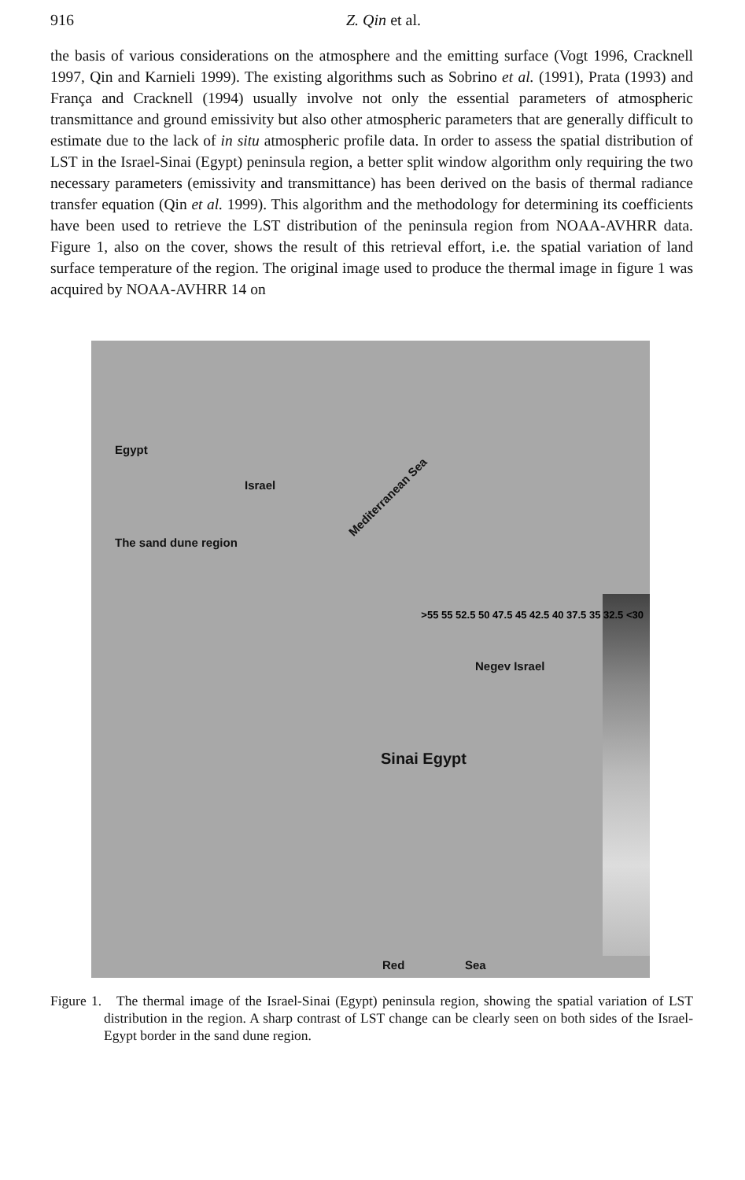916 Z. Qin et al.
the basis of various considerations on the atmosphere and the emitting surface (Vogt 1996, Cracknell 1997, Qin and Karnieli 1999). The existing algorithms such as Sobrino et al. (1991), Prata (1993) and França and Cracknell (1994) usually involve not only the essential parameters of atmospheric transmittance and ground emissivity but also other atmospheric parameters that are generally difficult to estimate due to the lack of in situ atmospheric profile data. In order to assess the spatial distribution of LST in the Israel-Sinai (Egypt) peninsula region, a better split window algorithm only requiring the two necessary parameters (emissivity and transmittance) has been derived on the basis of thermal radiance transfer equation (Qin et al. 1999). This algorithm and the methodology for determining its coefficients have been used to retrieve the LST distribution of the peninsula region from NOAA-AVHRR data. Figure 1, also on the cover, shows the result of this retrieval effort, i.e. the spatial variation of land surface temperature of the region. The original image used to produce the thermal image in figure 1 was acquired by NOAA-AVHRR 14 on
Egypt
Israel
The sand dune region
Mediterranean Sea
Negev Israel
Sinai Egypt
Red Sea
>55 55 52.5 50 47.5 45 42.5 40 37.5 35 32.5 <30
Figure 1. The thermal image of the Israel-Sinai (Egypt) peninsula region, showing the spatial variation of LST distribution in the region. A sharp contrast of LST change can be clearly seen on both sides of the Israel-Egypt border in the sand dune region.